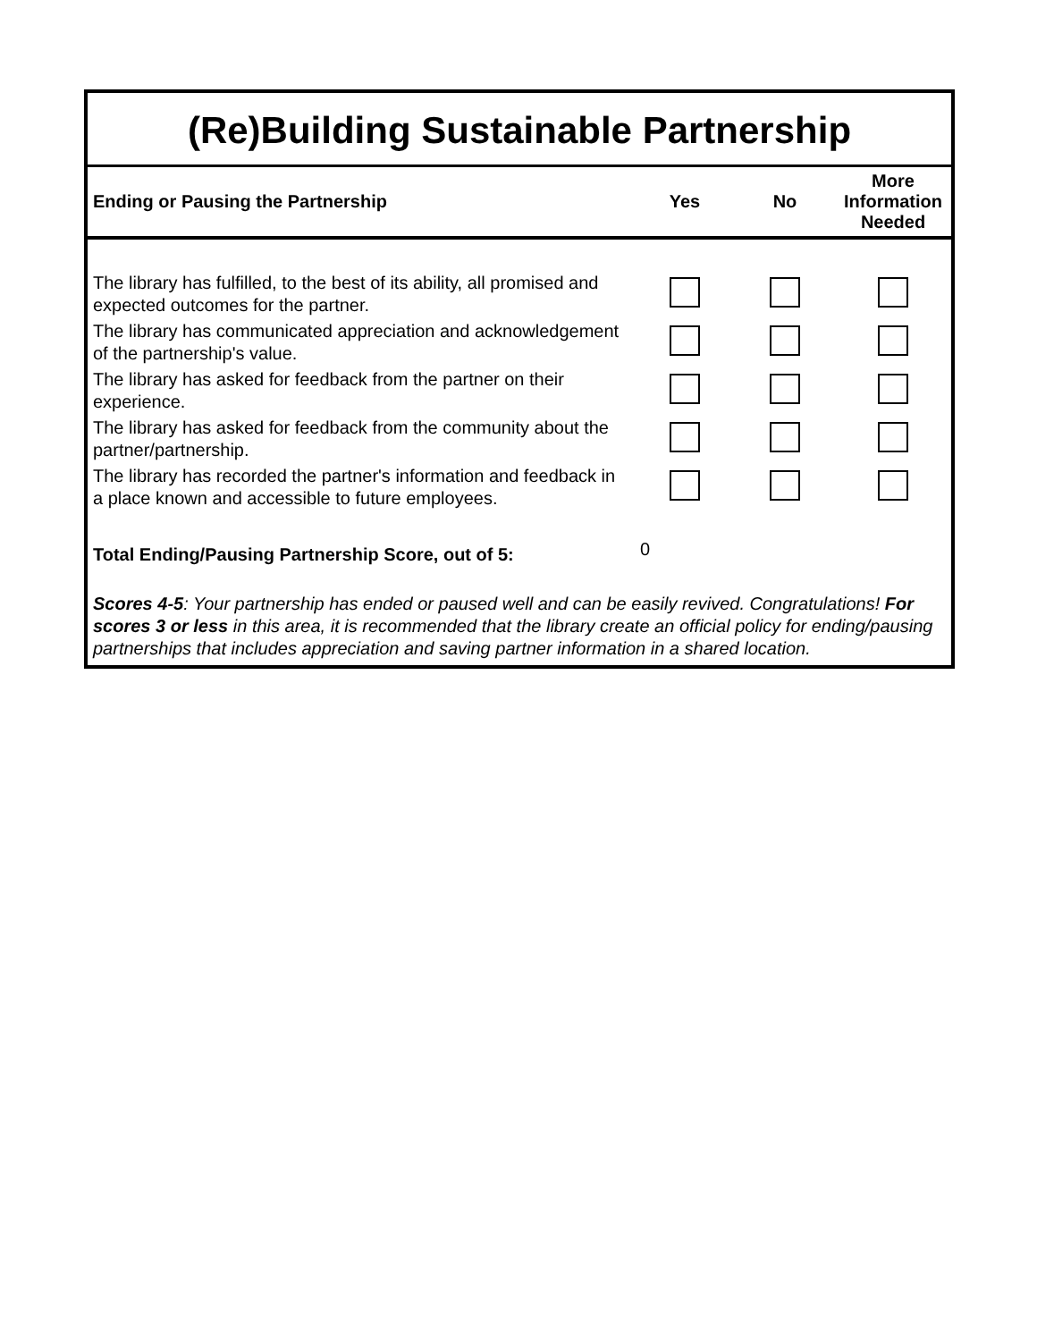(Re)Building Sustainable Partnership
| Ending or Pausing the Partnership | Yes | No | More Information Needed |
| --- | --- | --- | --- |
| The library has fulfilled, to the best of its ability, all promised and expected outcomes for the partner. | | | |
| The library has communicated appreciation and acknowledgement of the partnership's value. | | | |
| The library has asked for feedback from the partner on their experience. | | | |
| The library has asked for feedback from the community about the partner/partnership. | | | |
| The library has recorded the partner's information and feedback in a place known and accessible to future employees. | | | |
| Total Ending/Pausing Partnership Score, out of 5: | 0 | | |
| Scores 4-5 : Your partnership has ended or paused well and can be easily revived. Congratulations! For scores 3 or less in this area, it is recommended that the library create an official policy for ending/pausing partnerships that includes appreciation and saving partner information in a shared location. | | | |